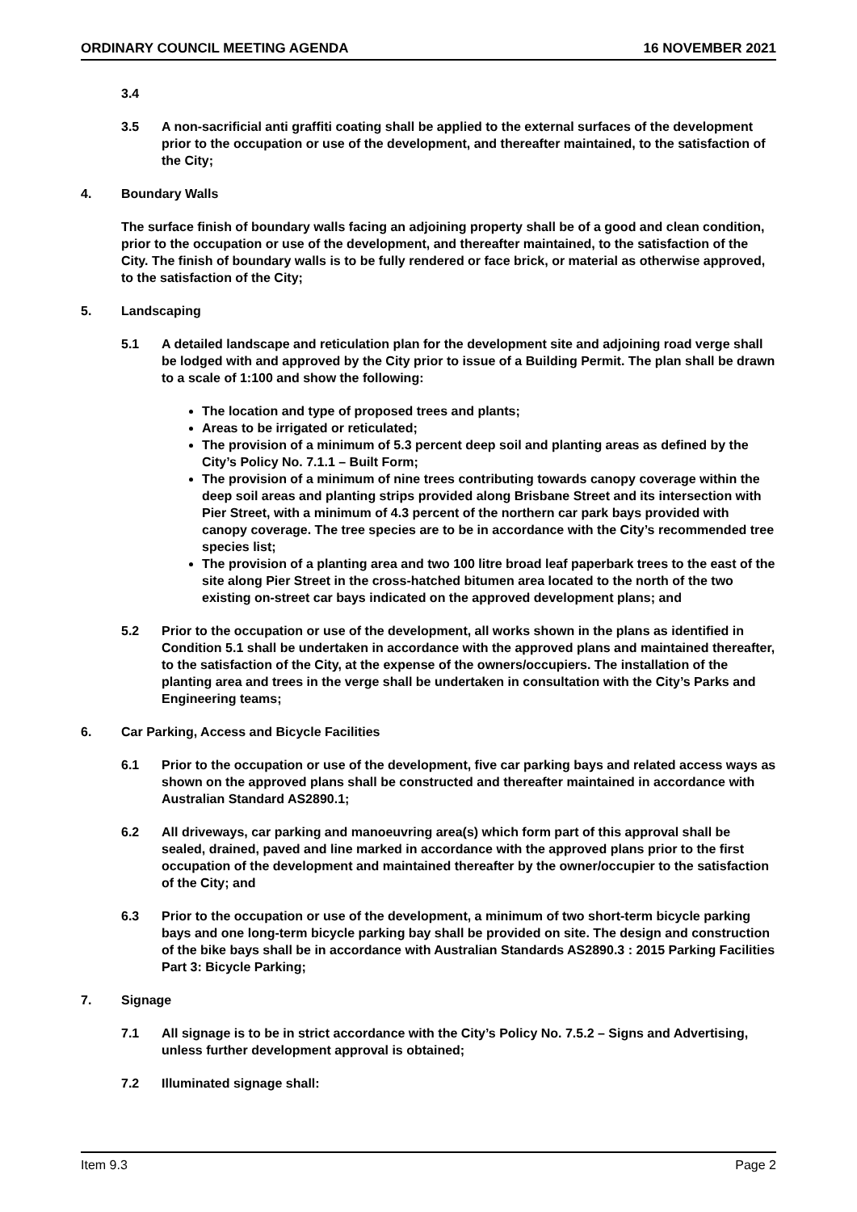ORDINARY COUNCIL MEETING AGENDA 16 NOVEMBER 2021
3.4
3.5 A non-sacrificial anti graffiti coating shall be applied to the external surfaces of the development prior to the occupation or use of the development, and thereafter maintained, to the satisfaction of the City;
4. Boundary Walls
The surface finish of boundary walls facing an adjoining property shall be of a good and clean condition, prior to the occupation or use of the development, and thereafter maintained, to the satisfaction of the City. The finish of boundary walls is to be fully rendered or face brick, or material as otherwise approved, to the satisfaction of the City;
5. Landscaping
5.1 A detailed landscape and reticulation plan for the development site and adjoining road verge shall be lodged with and approved by the City prior to issue of a Building Permit. The plan shall be drawn to a scale of 1:100 and show the following:
The location and type of proposed trees and plants;
Areas to be irrigated or reticulated;
The provision of a minimum of 5.3 percent deep soil and planting areas as defined by the City’s Policy No. 7.1.1 – Built Form;
The provision of a minimum of nine trees contributing towards canopy coverage within the deep soil areas and planting strips provided along Brisbane Street and its intersection with Pier Street, with a minimum of 4.3 percent of the northern car park bays provided with canopy coverage. The tree species are to be in accordance with the City’s recommended tree species list;
The provision of a planting area and two 100 litre broad leaf paperbark trees to the east of the site along Pier Street in the cross-hatched bitumen area located to the north of the two existing on-street car bays indicated on the approved development plans; and
5.2 Prior to the occupation or use of the development, all works shown in the plans as identified in Condition 5.1 shall be undertaken in accordance with the approved plans and maintained thereafter, to the satisfaction of the City, at the expense of the owners/occupiers. The installation of the planting area and trees in the verge shall be undertaken in consultation with the City’s Parks and Engineering teams;
6. Car Parking, Access and Bicycle Facilities
6.1 Prior to the occupation or use of the development, five car parking bays and related access ways as shown on the approved plans shall be constructed and thereafter maintained in accordance with Australian Standard AS2890.1;
6.2 All driveways, car parking and manoeuvring area(s) which form part of this approval shall be sealed, drained, paved and line marked in accordance with the approved plans prior to the first occupation of the development and maintained thereafter by the owner/occupier to the satisfaction of the City; and
6.3 Prior to the occupation or use of the development, a minimum of two short-term bicycle parking bays and one long-term bicycle parking bay shall be provided on site. The design and construction of the bike bays shall be in accordance with Australian Standards AS2890.3 : 2015 Parking Facilities Part 3: Bicycle Parking;
7. Signage
7.1 All signage is to be in strict accordance with the City’s Policy No. 7.5.2 – Signs and Advertising, unless further development approval is obtained;
7.2 Illuminated signage shall:
Item 9.3 Page 2